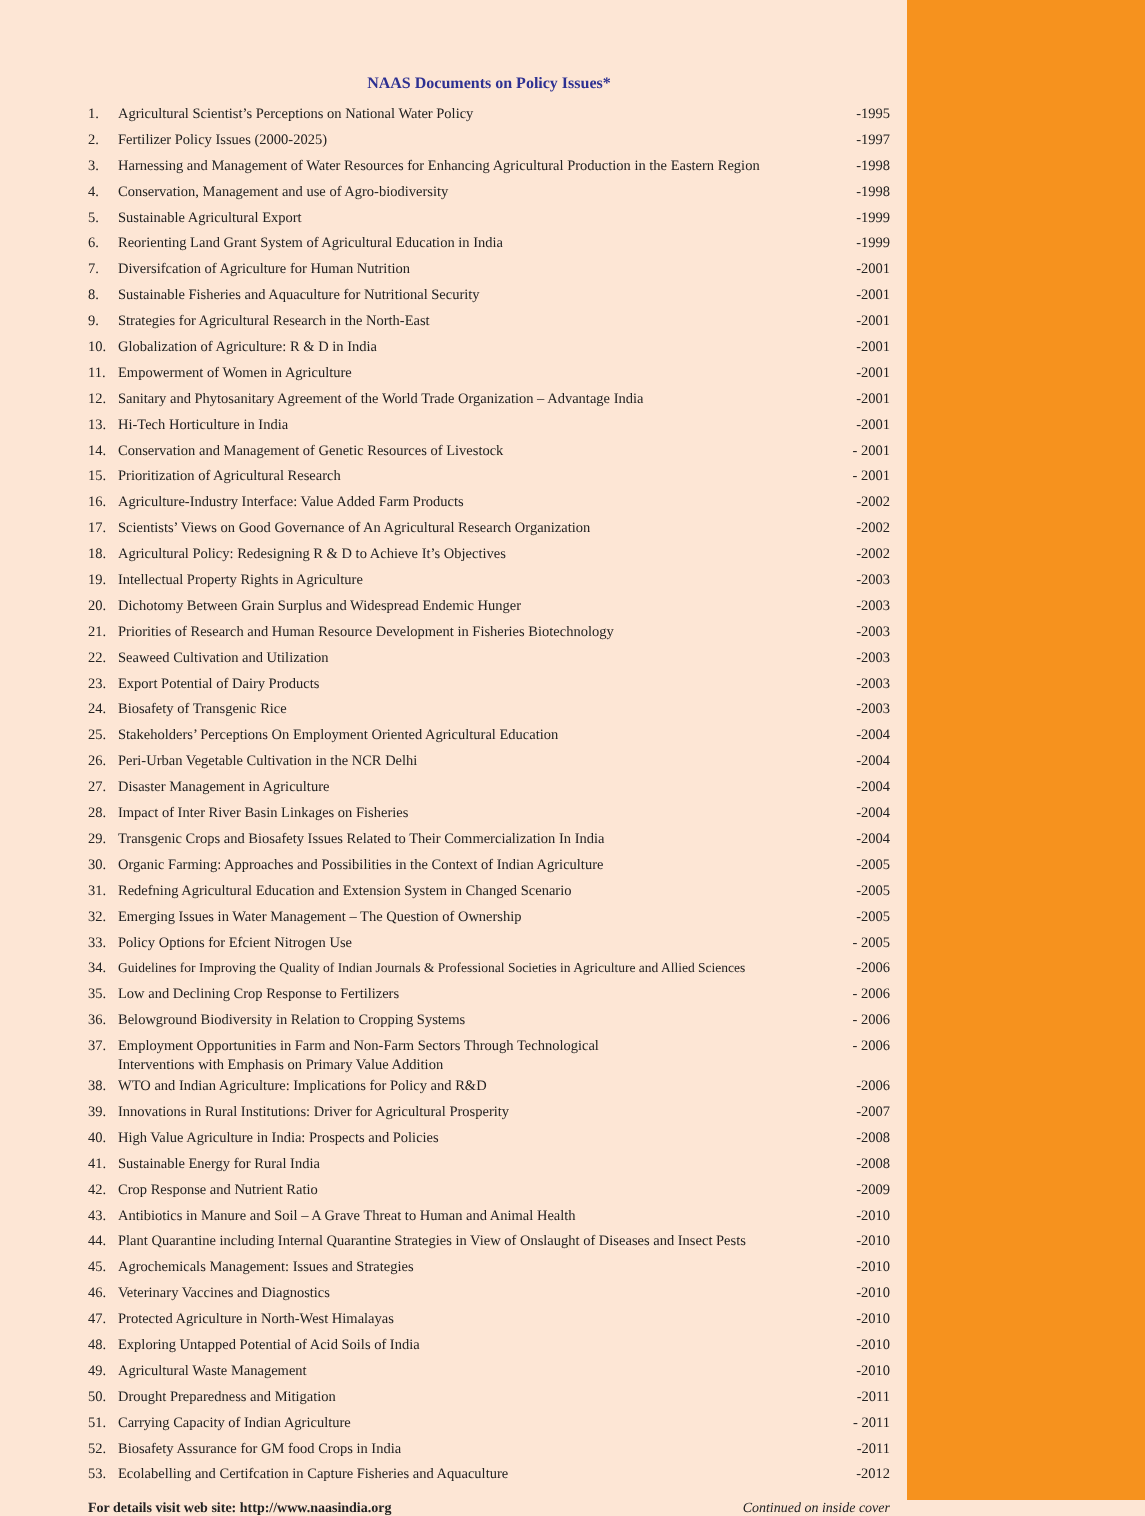NAAS Documents on Policy Issues*
| 1. | Agricultural Scientist’s Perceptions on National Water Policy | -1995 |
| 2. | Fertilizer Policy Issues (2000-2025) | -1997 |
| 3. | Harnessing and Management of Water Resources for Enhancing Agricultural Production in the Eastern Region | -1998 |
| 4. | Conservation, Management and use of Agro-biodiversity | -1998 |
| 5. | Sustainable Agricultural Export | -1999 |
| 6. | Reorienting Land Grant System of Agricultural Education in India | -1999 |
| 7. | Diversifcation of Agriculture for Human Nutrition | -2001 |
| 8. | Sustainable Fisheries and Aquaculture for Nutritional Security | -2001 |
| 9. | Strategies for Agricultural Research in the North-East | -2001 |
| 10. | Globalization of Agriculture: R & D in India | -2001 |
| 11. | Empowerment of Women in Agriculture | -2001 |
| 12. | Sanitary and Phytosanitary Agreement of the World Trade Organization – Advantage India | -2001 |
| 13. | Hi-Tech Horticulture in India | -2001 |
| 14. | Conservation and Management of Genetic Resources of Livestock | - 2001 |
| 15. | Prioritization of Agricultural Research | - 2001 |
| 16. | Agriculture-Industry Interface: Value Added Farm Products | -2002 |
| 17. | Scientists’ Views on Good Governance of An Agricultural Research Organization | -2002 |
| 18. | Agricultural Policy: Redesigning R & D to Achieve It’s Objectives | -2002 |
| 19. | Intellectual Property Rights in Agriculture | -2003 |
| 20. | Dichotomy Between Grain Surplus and Widespread Endemic Hunger | -2003 |
| 21. | Priorities of Research and Human Resource Development in Fisheries Biotechnology | -2003 |
| 22. | Seaweed Cultivation and Utilization | -2003 |
| 23. | Export Potential of Dairy Products | -2003 |
| 24. | Biosafety of Transgenic Rice | -2003 |
| 25. | Stakeholders’ Perceptions On Employment Oriented Agricultural Education | -2004 |
| 26. | Peri-Urban Vegetable Cultivation in the NCR Delhi | -2004 |
| 27. | Disaster Management in Agriculture | -2004 |
| 28. | Impact of Inter River Basin Linkages on Fisheries | -2004 |
| 29. | Transgenic Crops and Biosafety Issues Related to Their Commercialization In India | -2004 |
| 30. | Organic Farming: Approaches and Possibilities in the Context of Indian Agriculture | -2005 |
| 31. | Redefning Agricultural Education and Extension System in Changed Scenario | -2005 |
| 32. | Emerging Issues in Water Management – The Question of Ownership | -2005 |
| 33. | Policy Options for Efcient Nitrogen Use | - 2005 |
| 34. | Guidelines for Improving the Quality of Indian Journals & Professional Societies in Agriculture and Allied Sciences | -2006 |
| 35. | Low and Declining Crop Response to Fertilizers | - 2006 |
| 36. | Belowground Biodiversity in Relation to Cropping Systems | - 2006 |
| 37. | Employment Opportunities in Farm and Non-Farm Sectors Through Technological Interventions with Emphasis on Primary Value Addition | - 2006 |
| 38. | WTO and Indian Agriculture: Implications for Policy and R&D | -2006 |
| 39. | Innovations in Rural Institutions: Driver for Agricultural Prosperity | -2007 |
| 40. | High Value Agriculture in India: Prospects and Policies | -2008 |
| 41. | Sustainable Energy for Rural India | -2008 |
| 42. | Crop Response and Nutrient Ratio | -2009 |
| 43. | Antibiotics in Manure and Soil – A Grave Threat to Human and Animal Health | -2010 |
| 44. | Plant Quarantine including Internal Quarantine Strategies in View of Onslaught of Diseases and Insect Pests | -2010 |
| 45. | Agrochemicals Management: Issues and Strategies | -2010 |
| 46. | Veterinary Vaccines and Diagnostics | -2010 |
| 47. | Protected Agriculture in North-West Himalayas | -2010 |
| 48. | Exploring Untapped Potential of Acid Soils of India | -2010 |
| 49. | Agricultural Waste Management | -2010 |
| 50. | Drought Preparedness and Mitigation | -2011 |
| 51. | Carrying Capacity of Indian Agriculture | - 2011 |
| 52. | Biosafety Assurance for GM food Crops in India | -2011 |
| 53. | Ecolabelling and Certifcation in Capture Fisheries and Aquaculture | -2012 |
For details visit web site: http://www.naasindia.org Continued on inside cover